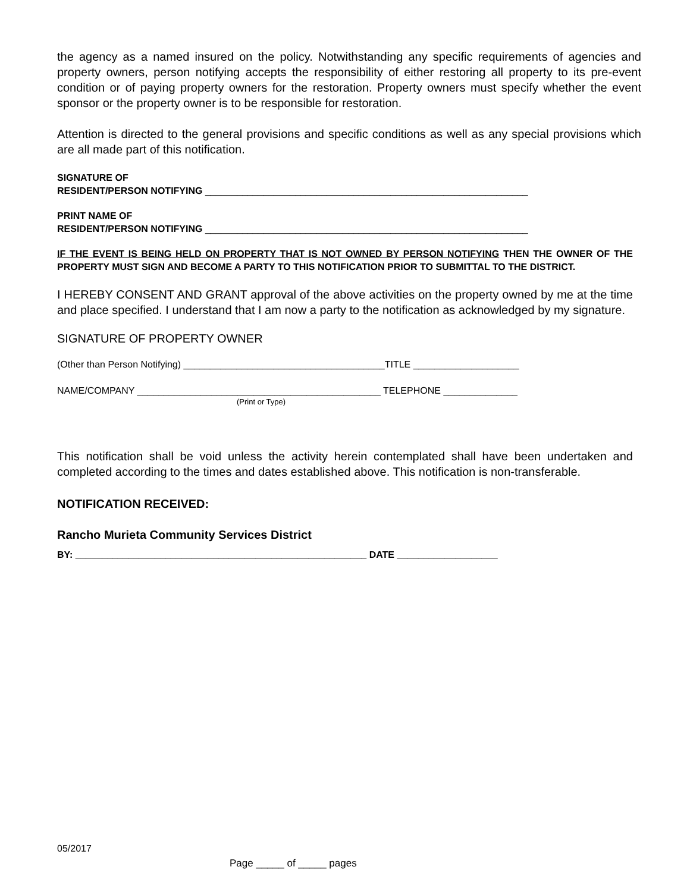the agency as a named insured on the policy. Notwithstanding any specific requirements of agencies and property owners, person notifying accepts the responsibility of either restoring all property to its pre-event condition or of paying property owners for the restoration. Property owners must specify whether the event sponsor or the property owner is to be responsible for restoration.
Attention is directed to the general provisions and specific conditions as well as any special provisions which are all made part of this notification.
SIGNATURE OF
RESIDENT/PERSON NOTIFYING _____________________________________________________________
PRINT NAME OF
RESIDENT/PERSON NOTIFYING _____________________________________________________________
IF THE EVENT IS BEING HELD ON PROPERTY THAT IS NOT OWNED BY PERSON NOTIFYING THEN THE OWNER OF THE PROPERTY MUST SIGN AND BECOME A PARTY TO THIS NOTIFICATION PRIOR TO SUBMITTAL TO THE DISTRICT.
I HEREBY CONSENT AND GRANT approval of the above activities on the property owned by me at the time and place specified. I understand that I am now a party to the notification as acknowledged by my signature.
SIGNATURE OF PROPERTY OWNER
(Other than Person Notifying) ______________________________________TITLE ____________________
NAME/COMPANY ______________________________________________ TELEPHONE ______________
(Print or Type)
This notification shall be void unless the activity herein contemplated shall have been undertaken and completed according to the times and dates established above. This notification is non-transferable.
NOTIFICATION RECEIVED:
Rancho Murieta Community Services District
BY: _______________________________________________________ DATE ___________________
05/2017
Page _____ of _____ pages